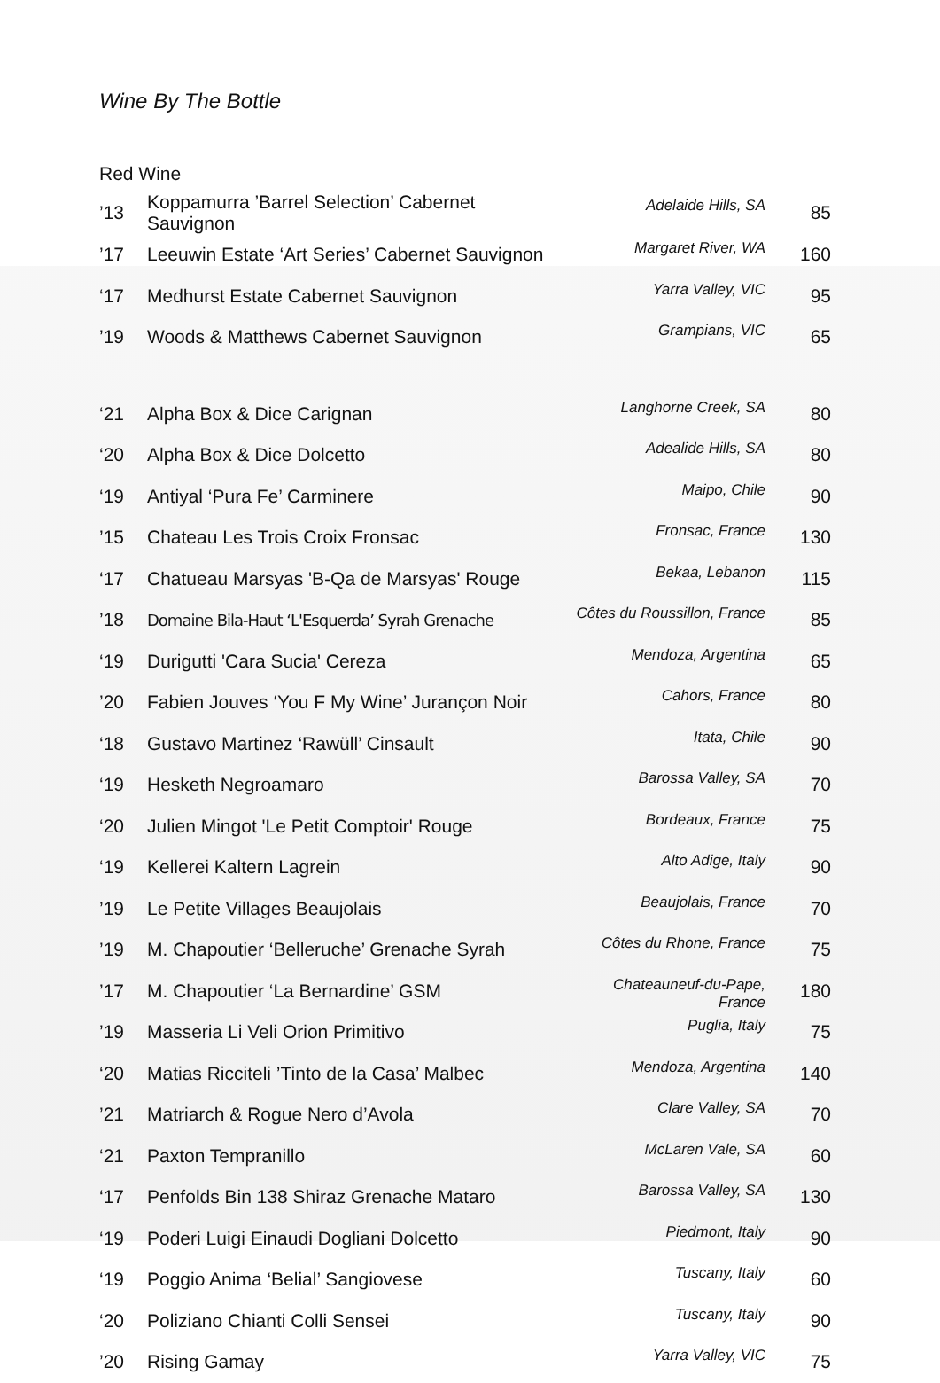Wine By The Bottle
Red Wine
| ’13 | Koppamurra ’Barrel Selection’ Cabernet Sauvignon | Adelaide Hills, SA | 85 |
| ’17 | Leeuwin Estate ‘Art Series’ Cabernet Sauvignon | Margaret River, WA | 160 |
| ‘17 | Medhurst Estate Cabernet Sauvignon | Yarra Valley, VIC | 95 |
| ’19 | Woods & Matthews Cabernet Sauvignon | Grampians, VIC | 65 |
| ‘21 | Alpha Box & Dice Carignan | Langhorne Creek, SA | 80 |
| ‘20 | Alpha Box & Dice Dolcetto | Adealide Hills, SA | 80 |
| ‘19 | Antiyal ‘Pura Fe’ Carminere | Maipo, Chile | 90 |
| ’15 | Chateau Les Trois Croix Fronsac | Fronsac, France | 130 |
| ‘17 | Chatueau Marsyas 'B-Qa de Marsyas' Rouge | Bekaa, Lebanon | 115 |
| ’18 | Domaine Bila-Haut ‘L'Esquerda’ Syrah Grenache | Côtes du Roussillon, France | 85 |
| ‘19 | Durigutti 'Cara Sucia' Cereza | Mendoza, Argentina | 65 |
| ’20 | Fabien Jouves ‘You F My Wine’ Jurançon Noir | Cahors, France | 80 |
| ‘18 | Gustavo Martinez ‘Rawüll’ Cinsault | Itata, Chile | 90 |
| ‘19 | Hesketh Negroamaro | Barossa Valley, SA | 70 |
| ‘20 | Julien Mingot 'Le Petit Comptoir' Rouge | Bordeaux, France | 75 |
| ‘19 | Kellerei Kaltern Lagrein | Alto Adige, Italy | 90 |
| ’19 | Le Petite Villages Beaujolais | Beaujolais, France | 70 |
| ’19 | M. Chapoutier ‘Belleruche’ Grenache Syrah | Côtes du Rhone, France | 75 |
| ’17 | M. Chapoutier ‘La Bernardine’ GSM | Chateauneuf-du-Pape, France | 180 |
| ’19 | Masseria Li Veli Orion Primitivo | Puglia, Italy | 75 |
| ‘20 | Matias Ricciteli ’Tinto de la Casa’ Malbec | Mendoza, Argentina | 140 |
| ’21 | Matriarch & Rogue Nero d’Avola | Clare Valley, SA | 70 |
| ‘21 | Paxton Tempranillo | McLaren Vale, SA | 60 |
| ‘17 | Penfolds Bin 138 Shiraz Grenache Mataro | Barossa Valley, SA | 130 |
| ‘19 | Poderi Luigi Einaudi Dogliani Dolcetto | Piedmont, Italy | 90 |
| ‘19 | Poggio Anima ‘Belial’ Sangiovese | Tuscany, Italy | 60 |
| ‘20 | Poliziano Chianti Colli Sensei | Tuscany, Italy | 90 |
| ’20 | Rising Gamay | Yarra Valley, VIC | 75 |